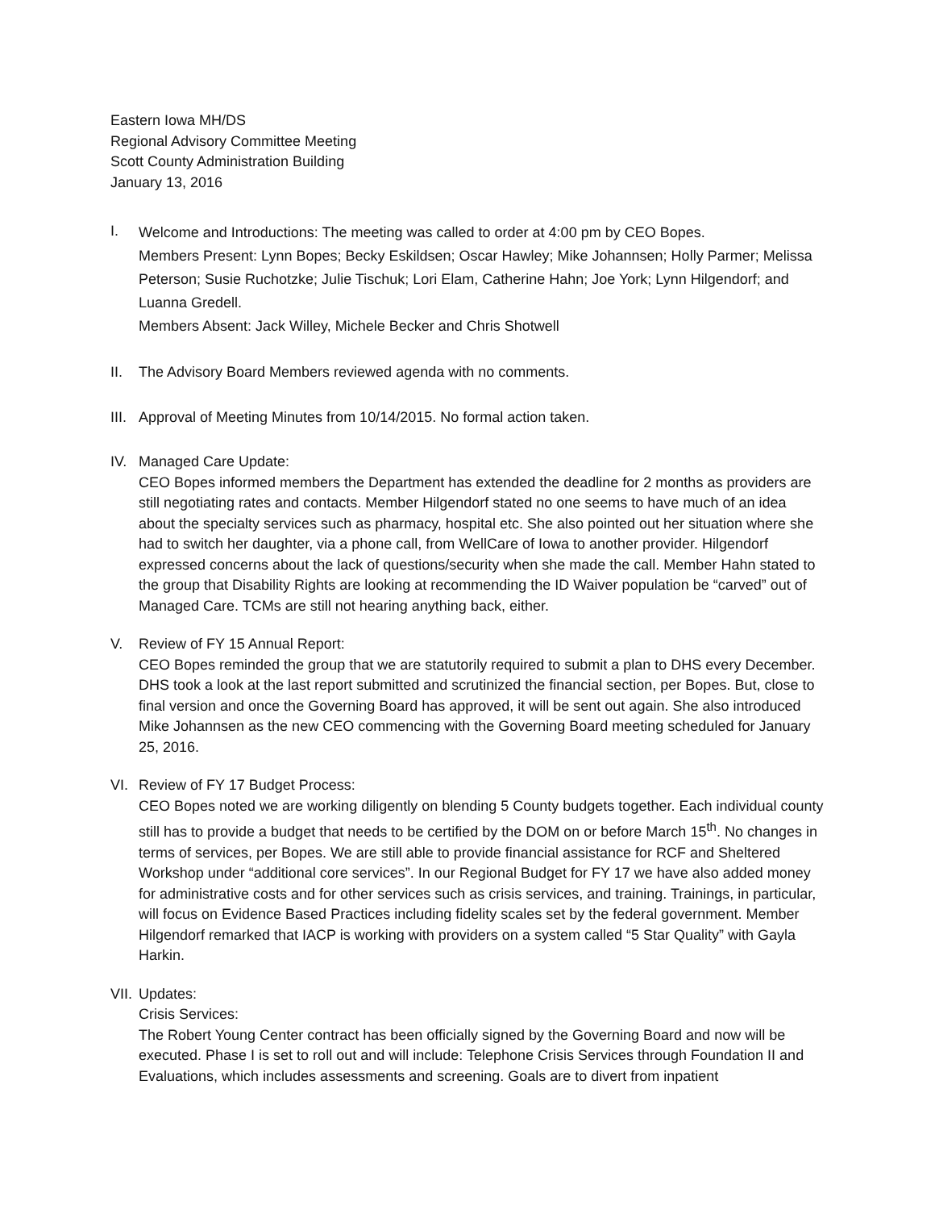Eastern Iowa MH/DS
Regional Advisory Committee Meeting
Scott County Administration Building
January 13, 2016
I.
Welcome and Introductions: The meeting was called to order at 4:00 pm by CEO Bopes.
Members Present: Lynn Bopes; Becky Eskildsen; Oscar Hawley; Mike Johannsen; Holly Parmer; Melissa Peterson; Susie Ruchotzke; Julie Tischuk; Lori Elam, Catherine Hahn; Joe York; Lynn Hilgendorf; and Luanna Gredell.
Members Absent: Jack Willey, Michele Becker and Chris Shotwell
II. The Advisory Board Members reviewed agenda with no comments.
III.
Approval of Meeting Minutes from 10/14/2015. No formal action taken.
IV. Managed Care Update:
CEO Bopes informed members the Department has extended the deadline for 2 months as providers are still negotiating rates and contacts. Member Hilgendorf stated no one seems to have much of an idea about the specialty services such as pharmacy, hospital etc. She also pointed out her situation where she had to switch her daughter, via a phone call, from WellCare of Iowa to another provider. Hilgendorf expressed concerns about the lack of questions/security when she made the call. Member Hahn stated to the group that Disability Rights are looking at recommending the ID Waiver population be “carved” out of Managed Care. TCMs are still not hearing anything back, either.
V. Review of FY 15 Annual Report:
CEO Bopes reminded the group that we are statutorily required to submit a plan to DHS every December. DHS took a look at the last report submitted and scrutinized the financial section, per Bopes. But, close to final version and once the Governing Board has approved, it will be sent out again. She also introduced Mike Johannsen as the new CEO commencing with the Governing Board meeting scheduled for January 25, 2016.
VI. Review of FY 17 Budget Process:
CEO Bopes noted we are working diligently on blending 5 County budgets together. Each individual county still has to provide a budget that needs to be certified by the DOM on or before March 15<sup>th</sup>. No changes in terms of services, per Bopes. We are still able to provide financial assistance for RCF and Sheltered Workshop under “additional core services”. In our Regional Budget for FY 17 we have also added money for administrative costs and for other services such as crisis services, and training. Trainings, in particular, will focus on Evidence Based Practices including fidelity scales set by the federal government. Member Hilgendorf remarked that IACP is working with providers on a system called “5 Star Quality” with Gayla Harkin.
VII.
Updates:
Crisis Services:
The Robert Young Center contract has been officially signed by the Governing Board and now will be executed. Phase I is set to roll out and will include: Telephone Crisis Services through Foundation II and Evaluations, which includes assessments and screening. Goals are to divert from inpatient